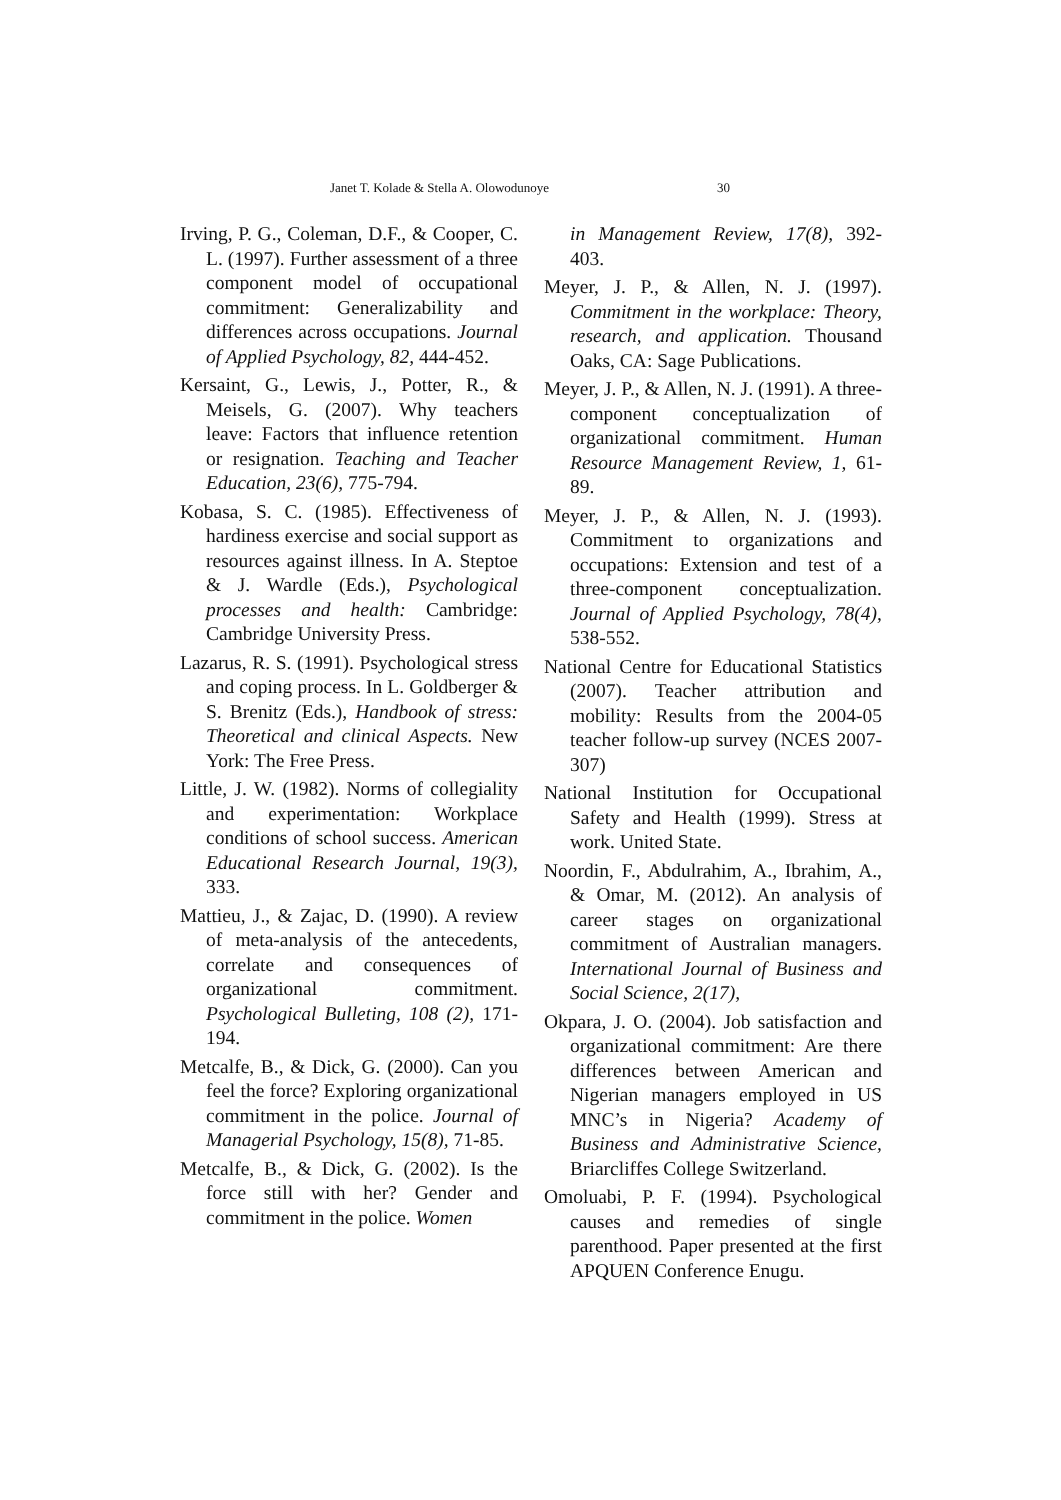Janet T. Kolade & Stella A. Olowodunoye 30
Irving, P. G., Coleman, D.F., & Cooper, C. L. (1997). Further assessment of a three component model of occupational commitment: Generalizability and differences across occupations. Journal of Applied Psychology, 82, 444-452.
Kersaint, G., Lewis, J., Potter, R., & Meisels, G. (2007). Why teachers leave: Factors that influence retention or resignation. Teaching and Teacher Education, 23(6), 775-794.
Kobasa, S. C. (1985). Effectiveness of hardiness exercise and social support as resources against illness. In A. Steptoe & J. Wardle (Eds.), Psychological processes and health: Cambridge: Cambridge University Press.
Lazarus, R. S. (1991). Psychological stress and coping process. In L. Goldberger & S. Brenitz (Eds.), Handbook of stress: Theoretical and clinical Aspects. New York: The Free Press.
Little, J. W. (1982). Norms of collegiality and experimentation: Workplace conditions of school success. American Educational Research Journal, 19(3), 333.
Mattieu, J., & Zajac, D. (1990). A review of meta-analysis of the antecedents, correlate and consequences of organizational commitment. Psychological Bulleting, 108 (2), 171-194.
Metcalfe, B., & Dick, G. (2000). Can you feel the force? Exploring organizational commitment in the police. Journal of Managerial Psychology, 15(8), 71-85.
Metcalfe, B., & Dick, G. (2002). Is the force still with her? Gender and commitment in the police. Women
in Management Review, 17(8), 392-403.
Meyer, J. P., & Allen, N. J. (1997). Commitment in the workplace: Theory, research, and application. Thousand Oaks, CA: Sage Publications.
Meyer, J. P., & Allen, N. J. (1991). A three-component conceptualization of organizational commitment. Human Resource Management Review, 1, 61-89.
Meyer, J. P., & Allen, N. J. (1993). Commitment to organizations and occupations: Extension and test of a three-component conceptualization. Journal of Applied Psychology, 78(4), 538-552.
National Centre for Educational Statistics (2007). Teacher attribution and mobility: Results from the 2004-05 teacher follow-up survey (NCES 2007-307)
National Institution for Occupational Safety and Health (1999). Stress at work. United State.
Noordin, F., Abdulrahim, A., Ibrahim, A., & Omar, M. (2012). An analysis of career stages on organizational commitment of Australian managers. International Journal of Business and Social Science, 2(17),
Okpara, J. O. (2004). Job satisfaction and organizational commitment: Are there differences between American and Nigerian managers employed in US MNC’s in Nigeria? Academy of Business and Administrative Science, Briarcliffes College Switzerland.
Omoluabi, P. F. (1994). Psychological causes and remedies of single parenthood. Paper presented at the first APQUEN Conference Enugu.